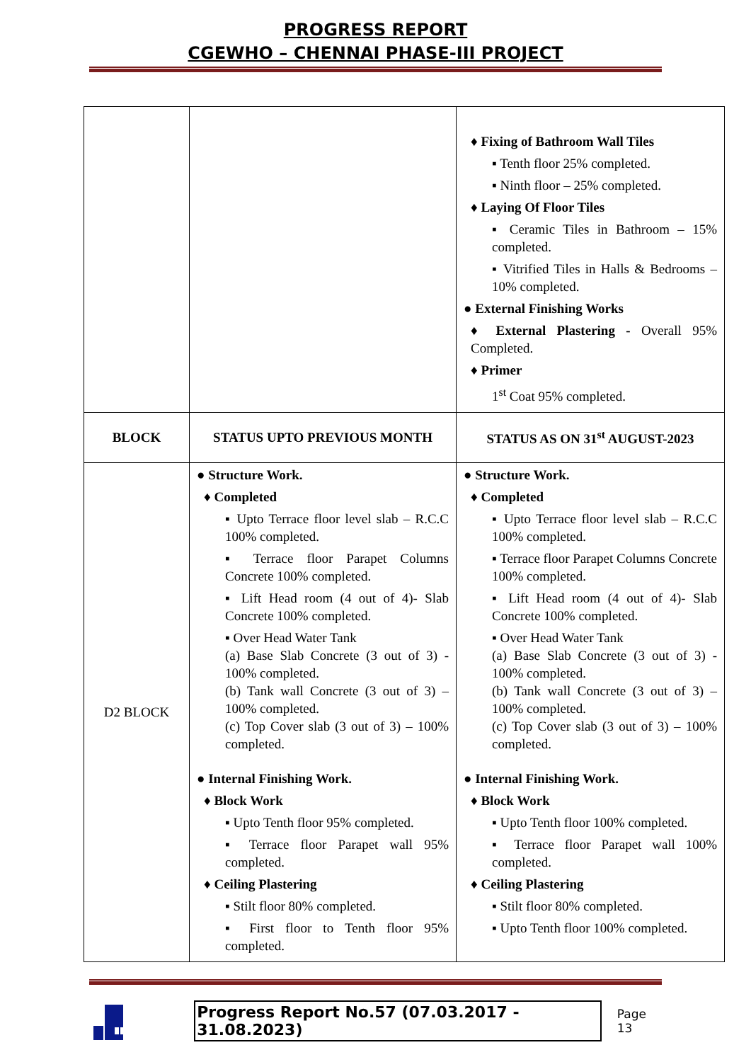PROGRESS REPORT
CGEWHO – CHENNAI PHASE-III PROJECT
| | | ♦ Fixing of Bathroom Wall Tiles ▪ Tenth floor 25% completed. ▪ Ninth floor – 25% completed. ♦ Laying Of Floor Tiles ▪ Ceramic Tiles in Bathroom – 15% completed. ▪ Vitrified Tiles in Halls & Bedrooms – 10% completed. ● External Finishing Works ♦ External Plastering - Overall 95% Completed. ♦ Primer 1<sup>st</sup> Coat 95% completed. |
| BLOCK | STATUS UPTO PREVIOUS MONTH | STATUS AS ON 31<sup>st</sup> AUGUST-2023 |
| D2 BLOCK | ● Structure Work. ♦ Completed ▪ Upto Terrace floor level slab – R.C.C 100% completed. ▪ Terrace floor Parapet Columns Concrete 100% completed. ▪ Lift Head room (4 out of 4)- Slab Concrete 100% completed. ▪ Over Head Water Tank (a) Base Slab Concrete (3 out of 3) - 100% completed. (b) Tank wall Concrete (3 out of 3) – 100% completed. (c) Top Cover slab (3 out of 3) – 100% completed. ● Internal Finishing Work. ♦ Block Work ▪ Upto Tenth floor 95% completed. ▪ Terrace floor Parapet wall 95% completed. ♦ Ceiling Plastering ▪ Stilt floor 80% completed. ▪ First floor to Tenth floor 95% completed. | ● Structure Work. ♦ Completed ▪ Upto Terrace floor level slab – R.C.C 100% completed. ▪ Terrace floor Parapet Columns Concrete 100% completed. ▪ Lift Head room (4 out of 4)- Slab Concrete 100% completed. ▪ Over Head Water Tank (a) Base Slab Concrete (3 out of 3) - 100% completed. (b) Tank wall Concrete (3 out of 3) – 100% completed. (c) Top Cover slab (3 out of 3) – 100% completed. ● Internal Finishing Work. ♦ Block Work ▪ Upto Tenth floor 100% completed. ▪ Terrace floor Parapet wall 100% completed. ♦ Ceiling Plastering ▪ Stilt floor 80% completed. ▪ Upto Tenth floor 100% completed. |
Progress Report No.57 (07.03.2017 - 31.08.2023) Page 13